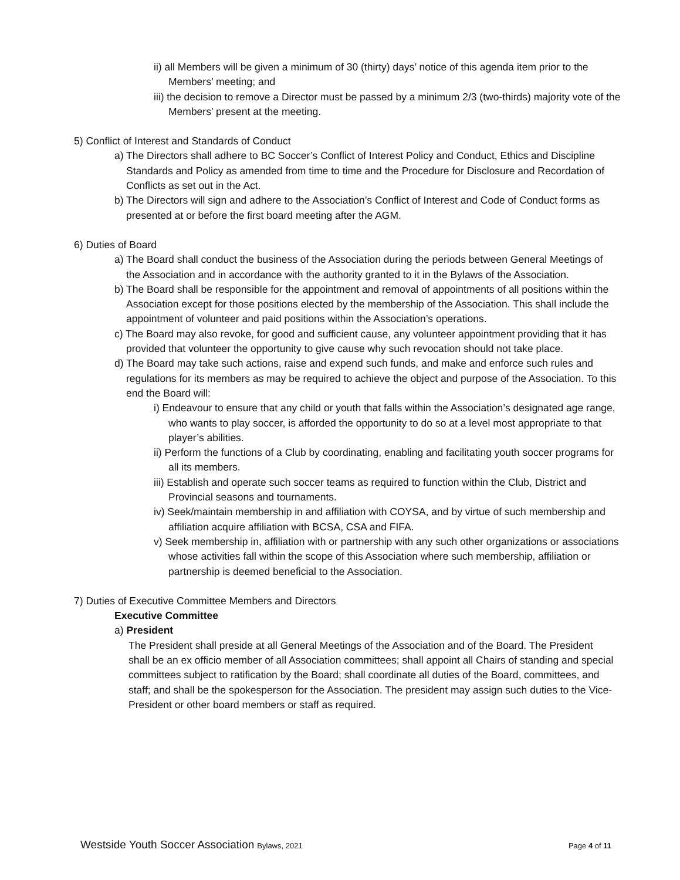ii) all Members will be given a minimum of 30 (thirty) days’ notice of this agenda item prior to the Members’ meeting; and
iii) the decision to remove a Director must be passed by a minimum 2/3 (two-thirds) majority vote of the Members’ present at the meeting.
5) Conflict of Interest and Standards of Conduct
a) The Directors shall adhere to BC Soccer’s Conflict of Interest Policy and Conduct, Ethics and Discipline Standards and Policy as amended from time to time and the Procedure for Disclosure and Recordation of Conflicts as set out in the Act.
b) The Directors will sign and adhere to the Association’s Conflict of Interest and Code of Conduct forms as presented at or before the first board meeting after the AGM.
6) Duties of Board
a) The Board shall conduct the business of the Association during the periods between General Meetings of the Association and in accordance with the authority granted to it in the Bylaws of the Association.
b) The Board shall be responsible for the appointment and removal of appointments of all positions within the Association except for those positions elected by the membership of the Association. This shall include the appointment of volunteer and paid positions within the Association’s operations.
c) The Board may also revoke, for good and sufficient cause, any volunteer appointment providing that it has provided that volunteer the opportunity to give cause why such revocation should not take place.
d) The Board may take such actions, raise and expend such funds, and make and enforce such rules and regulations for its members as may be required to achieve the object and purpose of the Association. To this end the Board will:
i) Endeavour to ensure that any child or youth that falls within the Association’s designated age range, who wants to play soccer, is afforded the opportunity to do so at a level most appropriate to that player’s abilities.
ii) Perform the functions of a Club by coordinating, enabling and facilitating youth soccer programs for all its members.
iii) Establish and operate such soccer teams as required to function within the Club, District and Provincial seasons and tournaments.
iv) Seek/maintain membership in and affiliation with COYSA, and by virtue of such membership and affiliation acquire affiliation with BCSA, CSA and FIFA.
v) Seek membership in, affiliation with or partnership with any such other organizations or associations whose activities fall within the scope of this Association where such membership, affiliation or partnership is deemed beneficial to the Association.
7) Duties of Executive Committee Members and Directors
Executive Committee
a) President
The President shall preside at all General Meetings of the Association and of the Board. The President shall be an ex officio member of all Association committees; shall appoint all Chairs of standing and special committees subject to ratification by the Board; shall coordinate all duties of the Board, committees, and staff; and shall be the spokesperson for the Association. The president may assign such duties to the Vice-President or other board members or staff as required.
Westside Youth Soccer Association Bylaws, 2021 Page 4 of 11